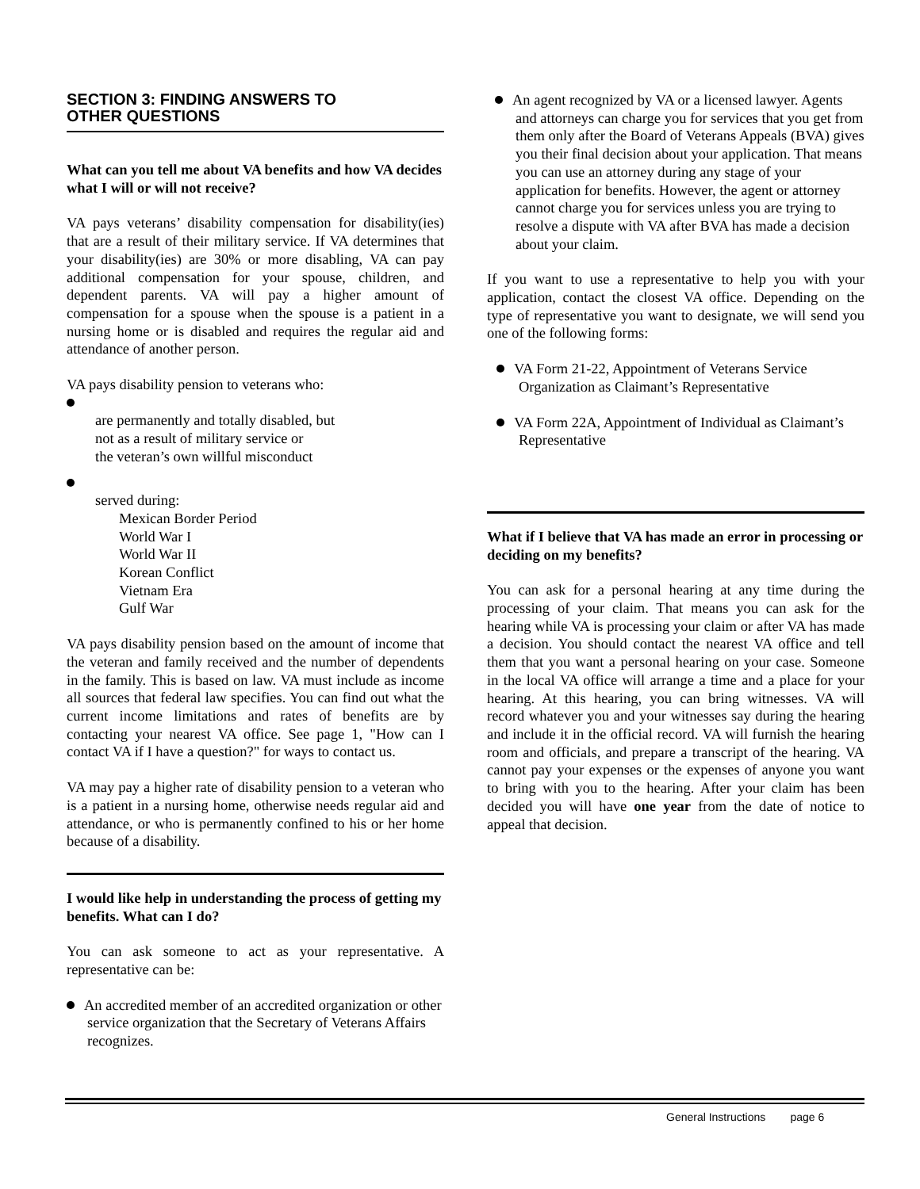SECTION 3: FINDING ANSWERS TO
OTHER QUESTIONS
What can you tell me about VA benefits and how VA decides what I will or will not receive?
VA pays veterans’ disability compensation for disability(ies) that are a result of their military service. If VA determines that your disability(ies) are 30% or more disabling, VA can pay additional compensation for your spouse, children, and dependent parents. VA will pay a higher amount of compensation for a spouse when the spouse is a patient in a nursing home or is disabled and requires the regular aid and attendance of another person.
VA pays disability pension to veterans who:
are permanently and totally disabled, but
not as a result of military service or
the veteran’s own willful misconduct
served during:
Mexican Border Period
World War I
World War II
Korean Conflict
Vietnam Era
Gulf War
VA pays disability pension based on the amount of income that the veteran and family received and the number of dependents in the family. This is based on law. VA must include as income all sources that federal law specifies. You can find out what the current income limitations and rates of benefits are by contacting your nearest VA office. See page 1, "How can I contact VA if I have a question?" for ways to contact us.
VA may pay a higher rate of disability pension to a veteran who is a patient in a nursing home, otherwise needs regular aid and attendance, or who is permanently confined to his or her home because of a disability.
I would like help in understanding the process of getting my benefits. What can I do?
You can ask someone to act as your representative. A representative can be:
An accredited member of an accredited organization or other service organization that the Secretary of Veterans Affairs recognizes.
An agent recognized by VA or a licensed lawyer. Agents and attorneys can charge you for services that you get from them only after the Board of Veterans Appeals (BVA) gives you their final decision about your application. That means you can use an attorney during any stage of your application for benefits. However, the agent or attorney cannot charge you for services unless you are trying to resolve a dispute with VA after BVA has made a decision about your claim.
If you want to use a representative to help you with your application, contact the closest VA office. Depending on the type of representative you want to designate, we will send you one of the following forms:
VA Form 21-22, Appointment of Veterans Service Organization as Claimant’s Representative
VA Form 22A, Appointment of Individual as Claimant’s Representative
What if I believe that VA has made an error in processing or deciding on my benefits?
You can ask for a personal hearing at any time during the processing of your claim. That means you can ask for the hearing while VA is processing your claim or after VA has made a decision. You should contact the nearest VA office and tell them that you want a personal hearing on your case. Someone in the local VA office will arrange a time and a place for your hearing. At this hearing, you can bring witnesses. VA will record whatever you and your witnesses say during the hearing and include it in the official record. VA will furnish the hearing room and officials, and prepare a transcript of the hearing. VA cannot pay your expenses or the expenses of anyone you want to bring with you to the hearing. After your claim has been decided you will have one year from the date of notice to appeal that decision.
General Instructions page 6